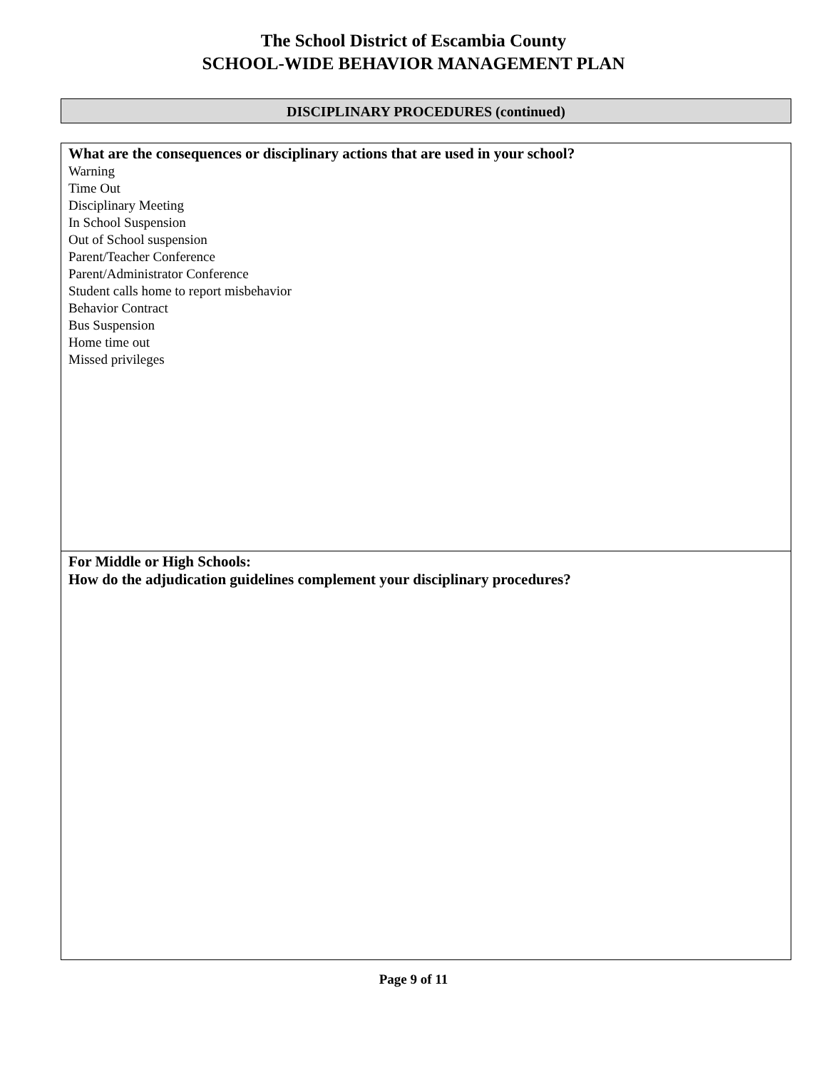The School District of Escambia County
SCHOOL-WIDE BEHAVIOR MANAGEMENT PLAN
DISCIPLINARY PROCEDURES (continued)
What are the consequences or disciplinary actions that are used in your school?
Warning
Time Out
Disciplinary Meeting
In School Suspension
Out of School suspension
Parent/Teacher Conference
Parent/Administrator Conference
Student calls home to report misbehavior
Behavior Contract
Bus Suspension
Home time out
Missed privileges
For Middle or High Schools:
How do the adjudication guidelines complement your disciplinary procedures?
Page 9 of 11